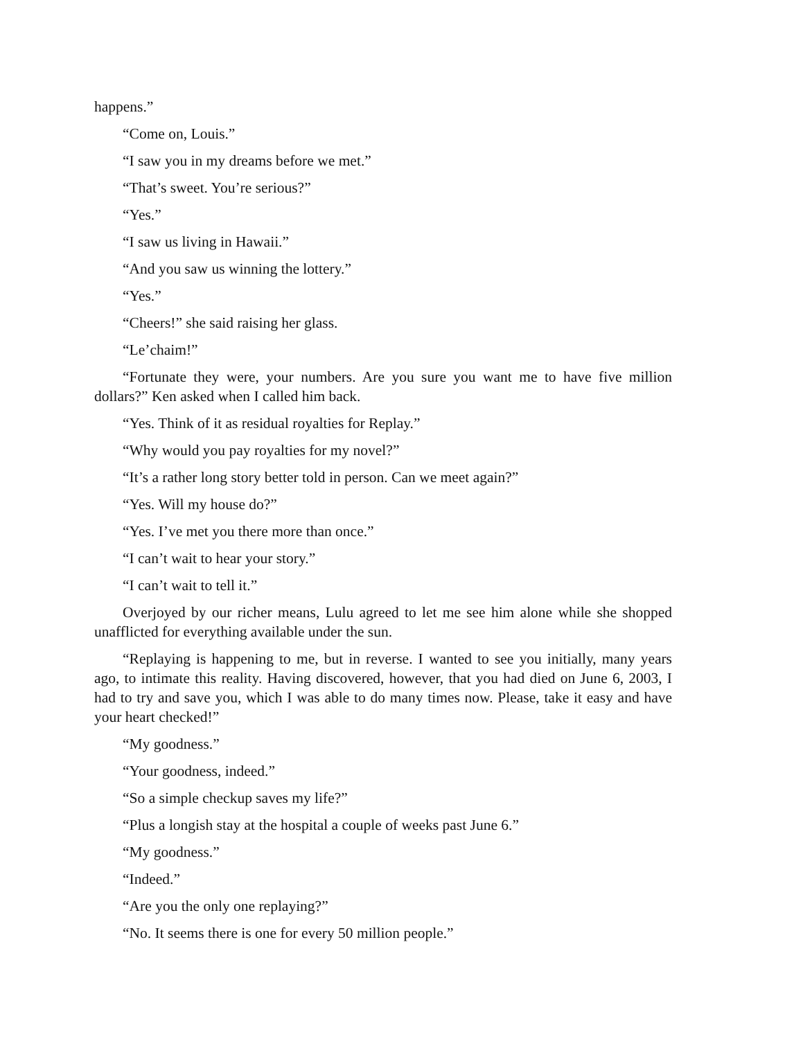happens.”
“Come on, Louis.”
“I saw you in my dreams before we met.”
“That’s sweet. You’re serious?”
“Yes.”
“I saw us living in Hawaii.”
“And you saw us winning the lottery.”
“Yes.”
“Cheers!” she said raising her glass.
“Le’chaim!”
“Fortunate they were, your numbers. Are you sure you want me to have five million dollars?” Ken asked when I called him back.
“Yes. Think of it as residual royalties for Replay.”
“Why would you pay royalties for my novel?”
“It’s a rather long story better told in person. Can we meet again?”
“Yes. Will my house do?”
“Yes. I’ve met you there more than once.”
“I can’t wait to hear your story.”
“I can’t wait to tell it.”
Overjoyed by our richer means, Lulu agreed to let me see him alone while she shopped unafflicted for everything available under the sun.
“Replaying is happening to me, but in reverse. I wanted to see you initially, many years ago, to intimate this reality. Having discovered, however, that you had died on June 6, 2003, I had to try and save you, which I was able to do many times now. Please, take it easy and have your heart checked!”
“My goodness.”
“Your goodness, indeed.”
“So a simple checkup saves my life?”
“Plus a longish stay at the hospital a couple of weeks past June 6.”
“My goodness.”
“Indeed.”
“Are you the only one replaying?”
“No. It seems there is one for every 50 million people.”